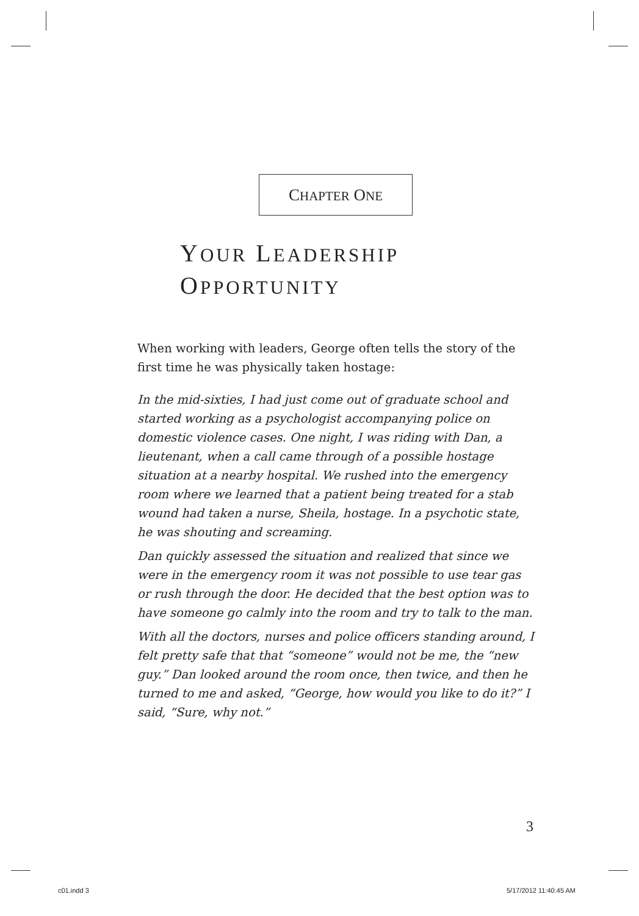CHAPTER ONE
YOUR LEADERSHIP
OPPORTUNITY
When working with leaders, George often tells the story of the first time he was physically taken hostage:
In the mid-sixties, I had just come out of graduate school and started working as a psychologist accompanying police on domestic violence cases. One night, I was riding with Dan, a lieutenant, when a call came through of a possible hostage situation at a nearby hospital. We rushed into the emergency room where we learned that a patient being treated for a stab wound had taken a nurse, Sheila, hostage. In a psychotic state, he was shouting and screaming.
Dan quickly assessed the situation and realized that since we were in the emergency room it was not possible to use tear gas or rush through the door. He decided that the best option was to have someone go calmly into the room and try to talk to the man.
With all the doctors, nurses and police officers standing around, I felt pretty safe that that “someone” would not be me, the “new guy.” Dan looked around the room once, then twice, and then he turned to me and asked, “George, how would you like to do it?” I said, “Sure, why not.”
3
c01.indd 3 5/17/2012 11:40:45 AM